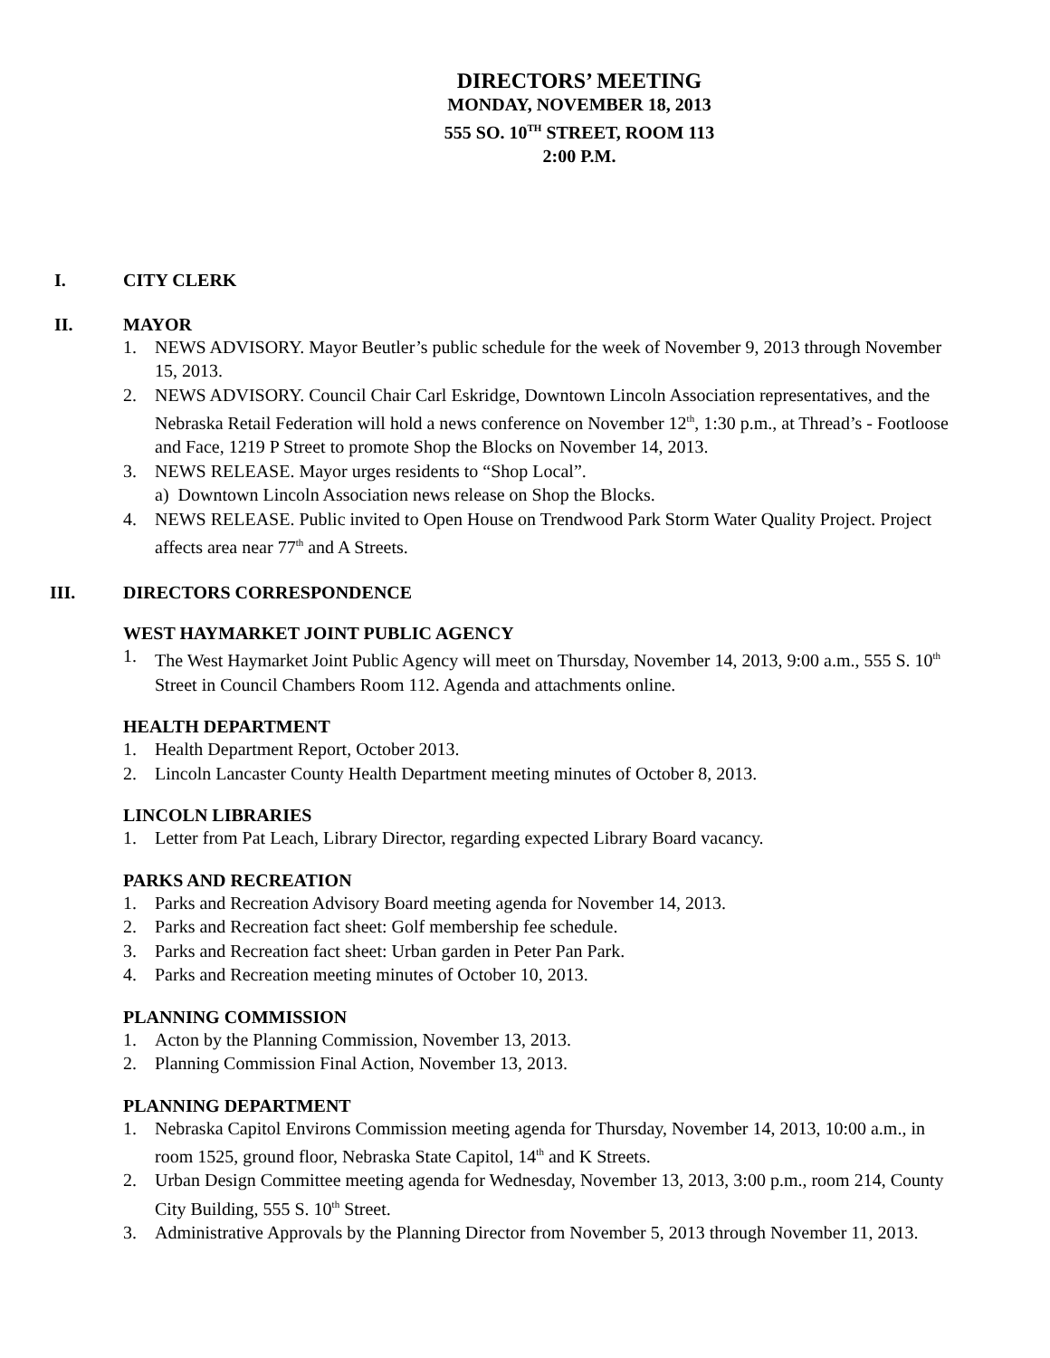DIRECTORS’ MEETING
MONDAY, NOVEMBER 18, 2013
555 SO. 10<sup>TH</sup> STREET, ROOM 113
2:00 P.M.
I. CITY CLERK
II. MAYOR
1. NEWS ADVISORY. Mayor Beutler’s public schedule for the week of November 9, 2013 through November 15, 2013.
2. NEWS ADVISORY. Council Chair Carl Eskridge, Downtown Lincoln Association representatives, and the Nebraska Retail Federation will hold a news conference on November 12<sup>th</sup>, 1:30 p.m., at Thread’s - Footloose and Face, 1219 P Street to promote Shop the Blocks on November 14, 2013.
3. NEWS RELEASE. Mayor urges residents to “Shop Local”.
a) Downtown Lincoln Association news release on Shop the Blocks.
4. NEWS RELEASE. Public invited to Open House on Trendwood Park Storm Water Quality Project. Project affects area near 77<sup>th</sup> and A Streets.
III. DIRECTORS CORRESPONDENCE
WEST HAYMARKET JOINT PUBLIC AGENCY
1. The West Haymarket Joint Public Agency will meet on Thursday, November 14, 2013, 9:00 a.m., 555 S. 10<sup>th</sup> Street in Council Chambers Room 112. Agenda and attachments online.
HEALTH DEPARTMENT
1. Health Department Report, October 2013.
2. Lincoln Lancaster County Health Department meeting minutes of October 8, 2013.
LINCOLN LIBRARIES
1. Letter from Pat Leach, Library Director, regarding expected Library Board vacancy.
PARKS AND RECREATION
1. Parks and Recreation Advisory Board meeting agenda for November 14, 2013.
2. Parks and Recreation fact sheet: Golf membership fee schedule.
3. Parks and Recreation fact sheet: Urban garden in Peter Pan Park.
4. Parks and Recreation meeting minutes of October 10, 2013.
PLANNING COMMISSION
1. Acton by the Planning Commission, November 13, 2013.
2. Planning Commission Final Action, November 13, 2013.
PLANNING DEPARTMENT
1. Nebraska Capitol Environs Commission meeting agenda for Thursday, November 14, 2013, 10:00 a.m., in room 1525, ground floor, Nebraska State Capitol, 14<sup>th</sup> and K Streets.
2. Urban Design Committee meeting agenda for Wednesday, November 13, 2013, 3:00 p.m., room 214, County City Building, 555 S. 10<sup>th</sup> Street.
3. Administrative Approvals by the Planning Director from November 5, 2013 through November 11, 2013.